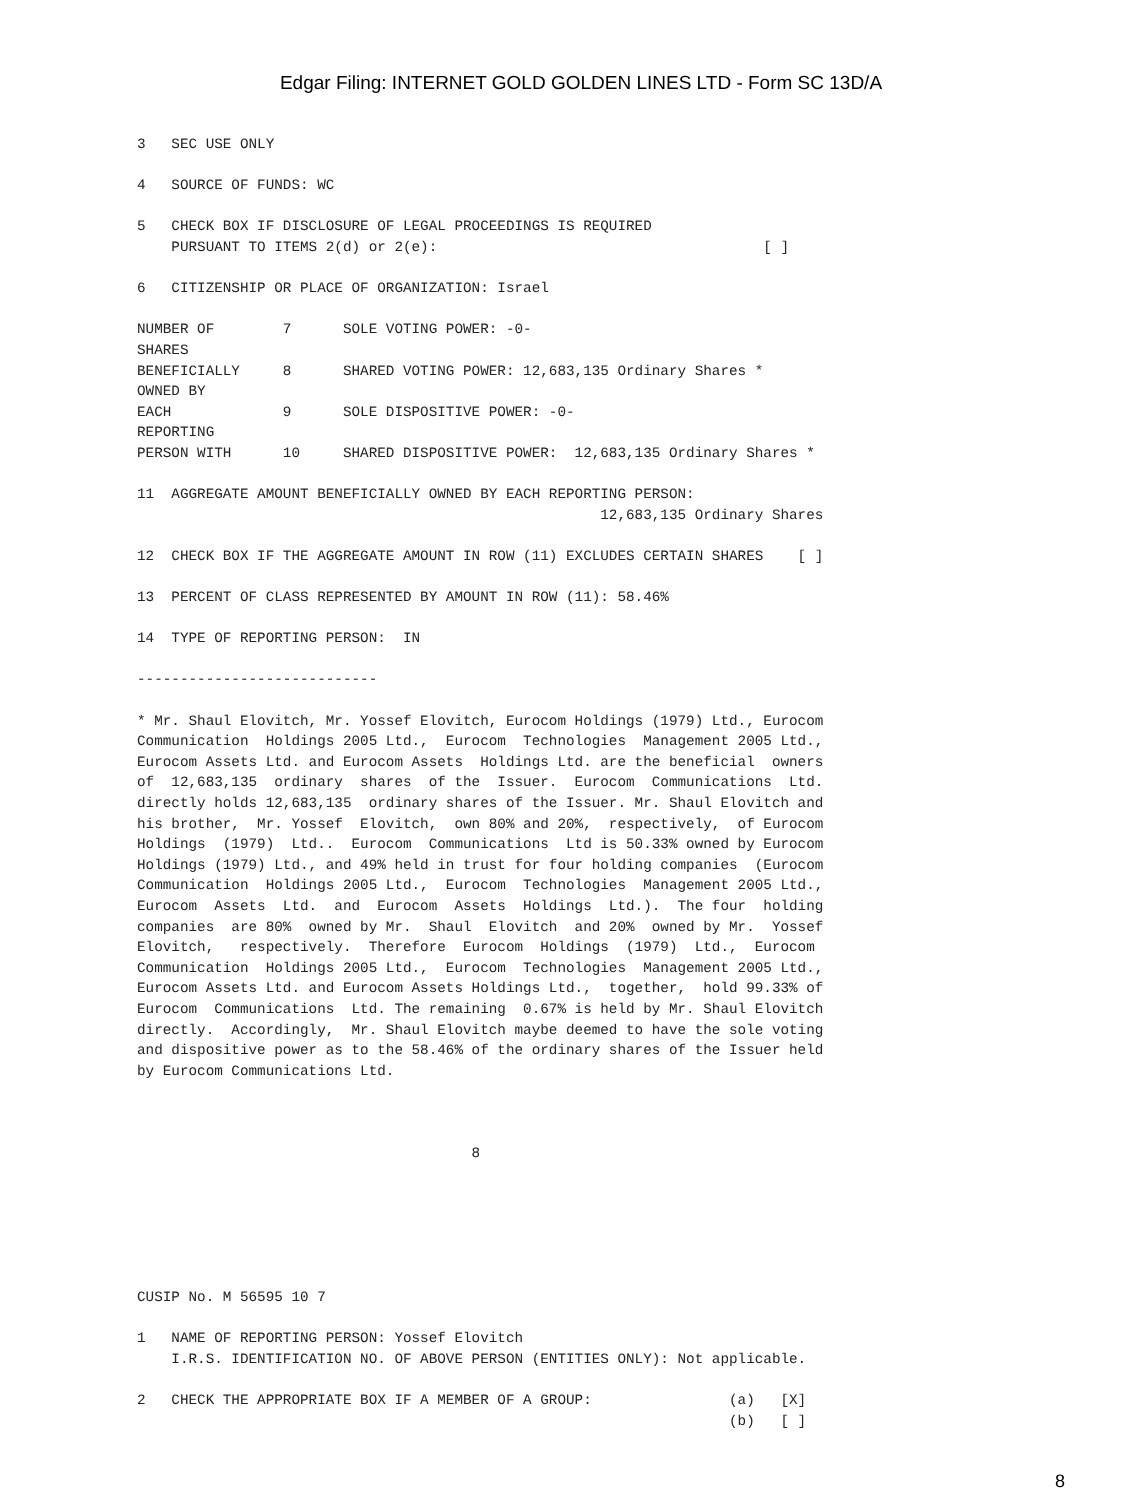Edgar Filing: INTERNET GOLD GOLDEN LINES LTD - Form SC 13D/A
3   SEC USE ONLY

4   SOURCE OF FUNDS: WC

5   CHECK BOX IF DISCLOSURE OF LEGAL PROCEEDINGS IS REQUIRED
    PURSUANT TO ITEMS 2(d) or 2(e):                                      [ ]

6   CITIZENSHIP OR PLACE OF ORGANIZATION: Israel

NUMBER OF        7      SOLE VOTING POWER: -0-
SHARES
BENEFICIALLY     8      SHARED VOTING POWER: 12,683,135 Ordinary Shares *
OWNED BY
EACH             9      SOLE DISPOSITIVE POWER: -0-
REPORTING
PERSON WITH      10     SHARED DISPOSITIVE POWER:  12,683,135 Ordinary Shares *

11  AGGREGATE AMOUNT BENEFICIALLY OWNED BY EACH REPORTING PERSON:
                                                      12,683,135 Ordinary Shares

12  CHECK BOX IF THE AGGREGATE AMOUNT IN ROW (11) EXCLUDES CERTAIN SHARES    [ ]

13  PERCENT OF CLASS REPRESENTED BY AMOUNT IN ROW (11): 58.46%

14  TYPE OF REPORTING PERSON:  IN

----------------------------

* Mr. Shaul Elovitch, Mr. Yossef Elovitch, Eurocom Holdings (1979) Ltd., Eurocom
Communication  Holdings 2005 Ltd.,  Eurocom  Technologies  Management 2005 Ltd.,
Eurocom Assets Ltd. and Eurocom Assets  Holdings Ltd. are the beneficial  owners
of  12,683,135  ordinary  shares  of the  Issuer.  Eurocom  Communications  Ltd.
directly holds 12,683,135  ordinary shares of the Issuer. Mr. Shaul Elovitch and
his brother,  Mr. Yossef  Elovitch,  own 80% and 20%,  respectively,  of Eurocom
Holdings  (1979)  Ltd..  Eurocom  Communications  Ltd is 50.33% owned by Eurocom
Holdings (1979) Ltd., and 49% held in trust for four holding companies  (Eurocom
Communication  Holdings 2005 Ltd.,  Eurocom  Technologies  Management 2005 Ltd.,
Eurocom  Assets  Ltd.  and  Eurocom  Assets  Holdings  Ltd.).  The four  holding
companies  are 80%  owned by Mr.  Shaul  Elovitch  and 20%  owned by Mr.  Yossef
Elovitch,   respectively.  Therefore  Eurocom  Holdings  (1979)  Ltd.,  Eurocom
Communication  Holdings 2005 Ltd.,  Eurocom  Technologies  Management 2005 Ltd.,
Eurocom Assets Ltd. and Eurocom Assets Holdings Ltd.,  together,  hold 99.33% of
Eurocom  Communications  Ltd. The remaining  0.67% is held by Mr. Shaul Elovitch
directly.  Accordingly,  Mr. Shaul Elovitch maybe deemed to have the sole voting
and dispositive power as to the 58.46% of the ordinary shares of the Issuer held
by Eurocom Communications Ltd.



                                       8






CUSIP No. M 56595 10 7

1   NAME OF REPORTING PERSON: Yossef Elovitch
    I.R.S. IDENTIFICATION NO. OF ABOVE PERSON (ENTITIES ONLY): Not applicable.

2   CHECK THE APPROPRIATE BOX IF A MEMBER OF A GROUP:                (a)   [X]
                                                                     (b)   [ ]
8